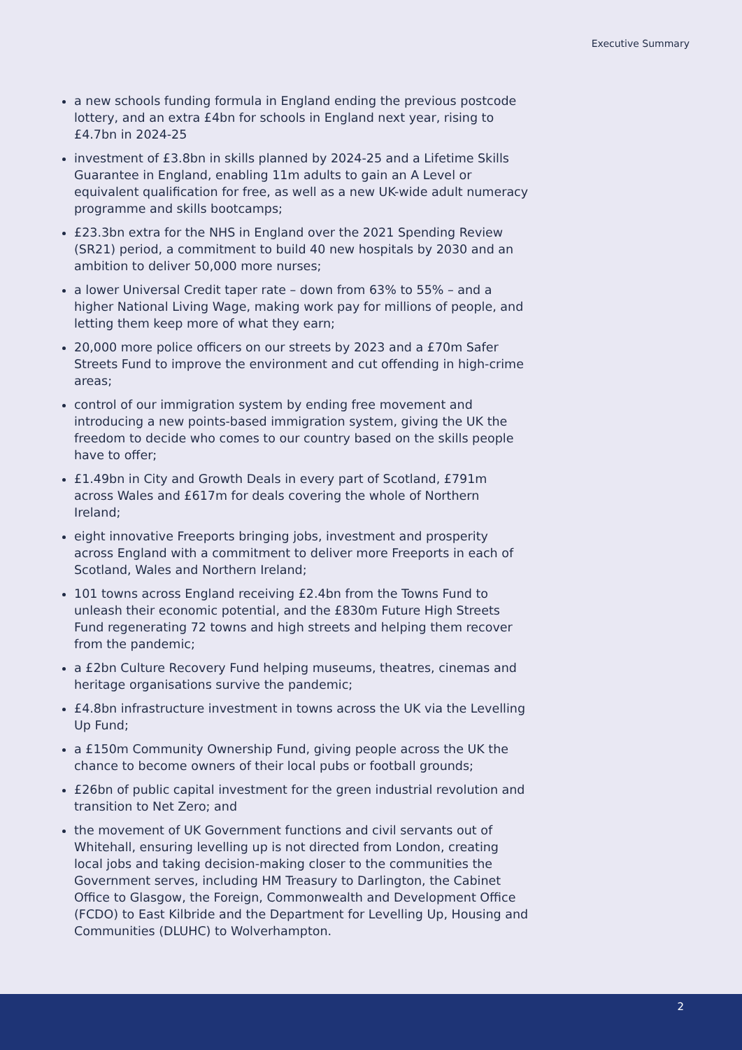Executive Summary
a new schools funding formula in England ending the previous postcode lottery, and an extra £4bn for schools in England next year, rising to £4.7bn in 2024-25
investment of £3.8bn in skills planned by 2024-25 and a Lifetime Skills Guarantee in England, enabling 11m adults to gain an A Level or equivalent qualification for free, as well as a new UK-wide adult numeracy programme and skills bootcamps;
£23.3bn extra for the NHS in England over the 2021 Spending Review (SR21) period, a commitment to build 40 new hospitals by 2030 and an ambition to deliver 50,000 more nurses;
a lower Universal Credit taper rate – down from 63% to 55% – and a higher National Living Wage, making work pay for millions of people, and letting them keep more of what they earn;
20,000 more police officers on our streets by 2023 and a £70m Safer Streets Fund to improve the environment and cut offending in high-crime areas;
control of our immigration system by ending free movement and introducing a new points-based immigration system, giving the UK the freedom to decide who comes to our country based on the skills people have to offer;
£1.49bn in City and Growth Deals in every part of Scotland, £791m across Wales and £617m for deals covering the whole of Northern Ireland;
eight innovative Freeports bringing jobs, investment and prosperity across England with a commitment to deliver more Freeports in each of Scotland, Wales and Northern Ireland;
101 towns across England receiving £2.4bn from the Towns Fund to unleash their economic potential, and the £830m Future High Streets Fund regenerating 72 towns and high streets and helping them recover from the pandemic;
a £2bn Culture Recovery Fund helping museums, theatres, cinemas and heritage organisations survive the pandemic;
£4.8bn infrastructure investment in towns across the UK via the Levelling Up Fund;
a £150m Community Ownership Fund, giving people across the UK the chance to become owners of their local pubs or football grounds;
£26bn of public capital investment for the green industrial revolution and transition to Net Zero; and
the movement of UK Government functions and civil servants out of Whitehall, ensuring levelling up is not directed from London, creating local jobs and taking decision-making closer to the communities the Government serves, including HM Treasury to Darlington, the Cabinet Office to Glasgow, the Foreign, Commonwealth and Development Office (FCDO) to East Kilbride and the Department for Levelling Up, Housing and Communities (DLUHC) to Wolverhampton.
2